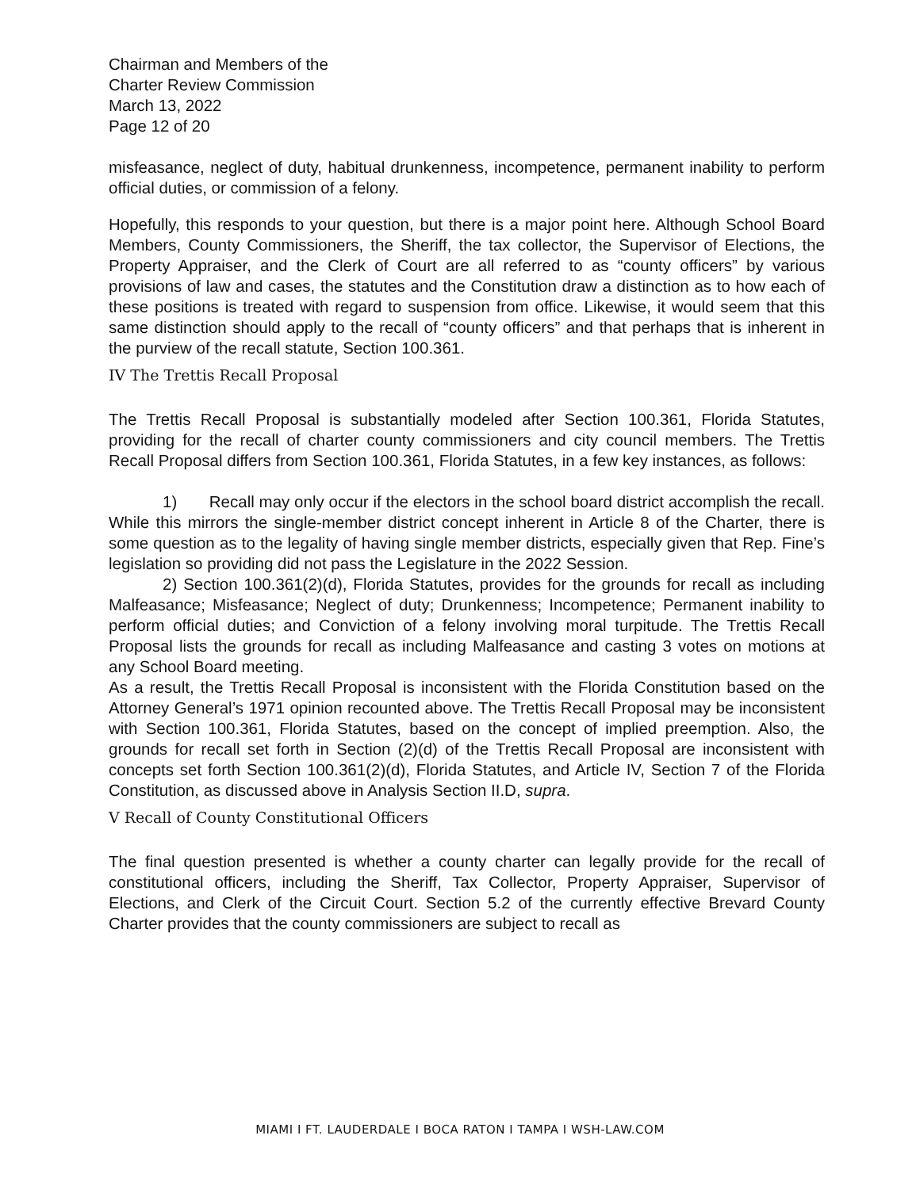Chairman and Members of the
Charter Review Commission
March 13, 2022
Page 12 of 20
misfeasance, neglect of duty, habitual drunkenness, incompetence, permanent inability to perform official duties, or commission of a felony.
Hopefully, this responds to your question, but there is a major point here. Although School Board Members, County Commissioners, the Sheriff, the tax collector, the Supervisor of Elections, the Property Appraiser, and the Clerk of Court are all referred to as “county officers” by various provisions of law and cases, the statutes and the Constitution draw a distinction as to how each of these positions is treated with regard to suspension from office. Likewise, it would seem that this same distinction should apply to the recall of “county officers” and that perhaps that is inherent in the purview of the recall statute, Section 100.361.
IV The Trettis Recall Proposal
The Trettis Recall Proposal is substantially modeled after Section 100.361, Florida Statutes, providing for the recall of charter county commissioners and city council members. The Trettis Recall Proposal differs from Section 100.361, Florida Statutes, in a few key instances, as follows:
1) Recall may only occur if the electors in the school board district accomplish the recall. While this mirrors the single-member district concept inherent in Article 8 of the Charter, there is some question as to the legality of having single member districts, especially given that Rep. Fine’s legislation so providing did not pass the Legislature in the 2022 Session.
2) Section 100.361(2)(d), Florida Statutes, provides for the grounds for recall as including Malfeasance; Misfeasance; Neglect of duty; Drunkenness; Incompetence; Permanent inability to perform official duties; and Conviction of a felony involving moral turpitude. The Trettis Recall Proposal lists the grounds for recall as including Malfeasance and casting 3 votes on motions at any School Board meeting.
As a result, the Trettis Recall Proposal is inconsistent with the Florida Constitution based on the Attorney General’s 1971 opinion recounted above. The Trettis Recall Proposal may be inconsistent with Section 100.361, Florida Statutes, based on the concept of implied preemption. Also, the grounds for recall set forth in Section (2)(d) of the Trettis Recall Proposal are inconsistent with concepts set forth Section 100.361(2)(d), Florida Statutes, and Article IV, Section 7 of the Florida Constitution, as discussed above in Analysis Section II.D, supra.
V Recall of County Constitutional Officers
The final question presented is whether a county charter can legally provide for the recall of constitutional officers, including the Sheriff, Tax Collector, Property Appraiser, Supervisor of Elections, and Clerk of the Circuit Court. Section 5.2 of the currently effective Brevard County Charter provides that the county commissioners are subject to recall as
MIAMI I FT. LAUDERDALE I BOCA RATON I TAMPA I WSH-LAW.COM